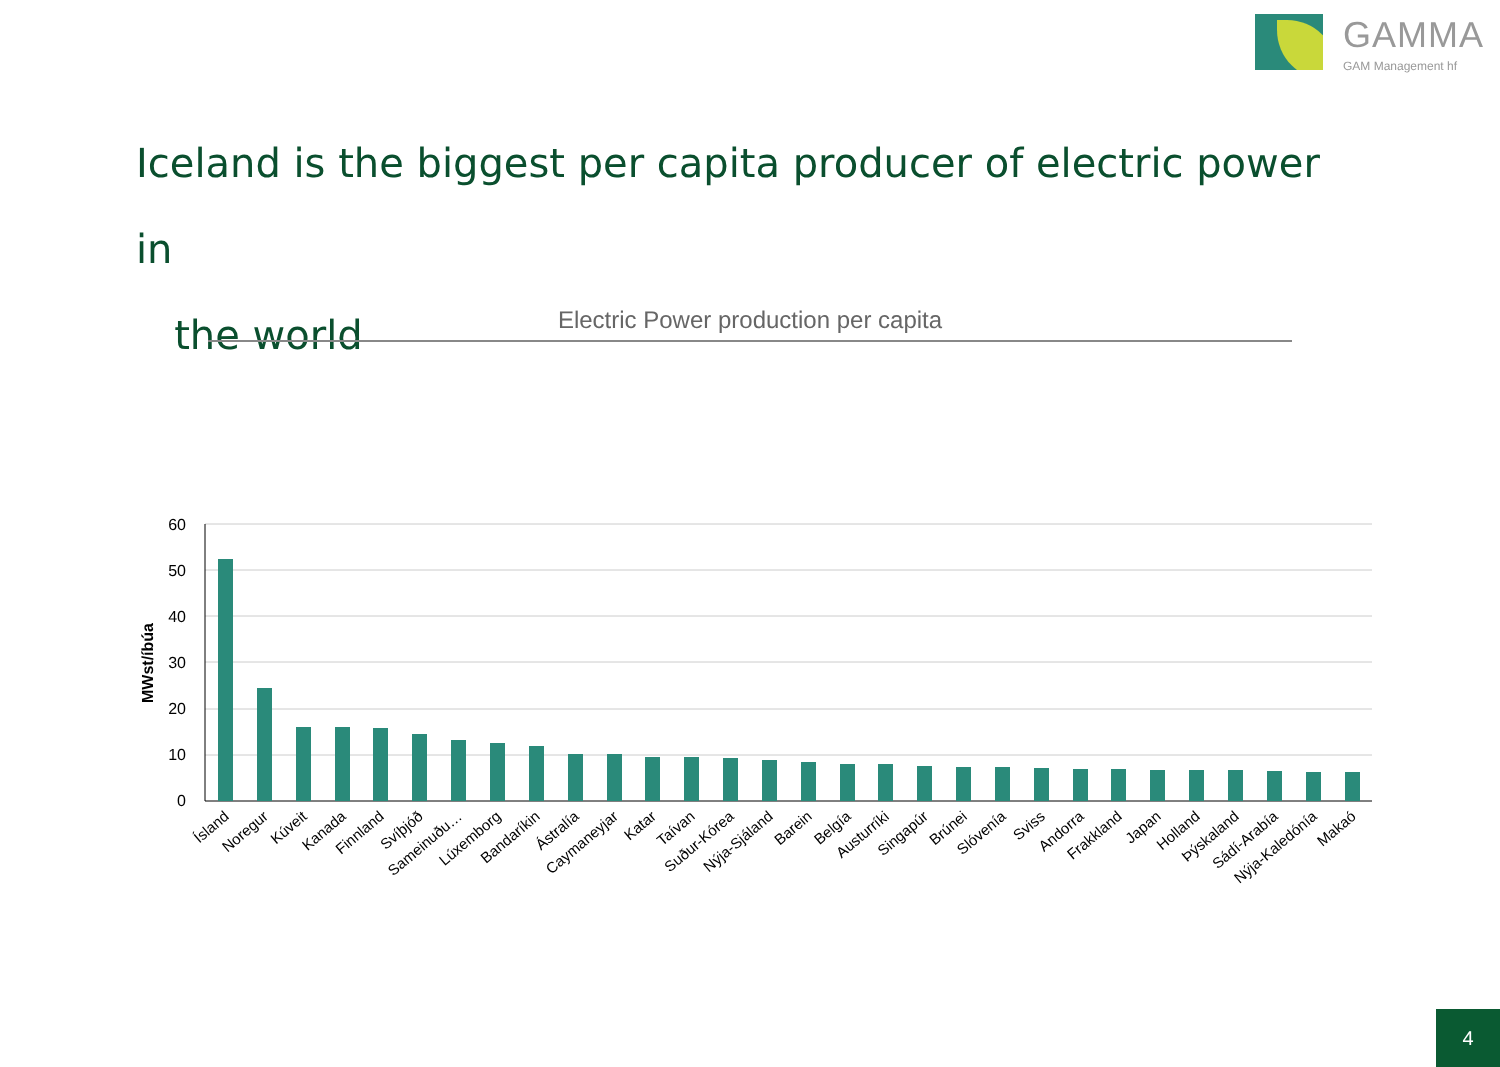GAMMA
GAM Management hf
Iceland is the biggest per capita producer of electric power in
the world
Electric Power production per capita
60
50
40
30
20
10
0
MWst/íbúa
Ísland
Noregur
Kúveit
Kanada
Finnland
Svíþjóð
Sameinuðu…
Lúxemborg
Bandaríkin
Ástralía
Caymaneyjar
Katar
Taívan
Suður-Kórea
Nýja-Sjáland
Barein
Belgía
Austurríki
Singapúr
Brúnei
Slóvenía
Sviss
Andorra
Frakkland
Japan
Holland
Þýskaland
Sádí-Arabía
Nýja-Kaledónía
Makaó
4